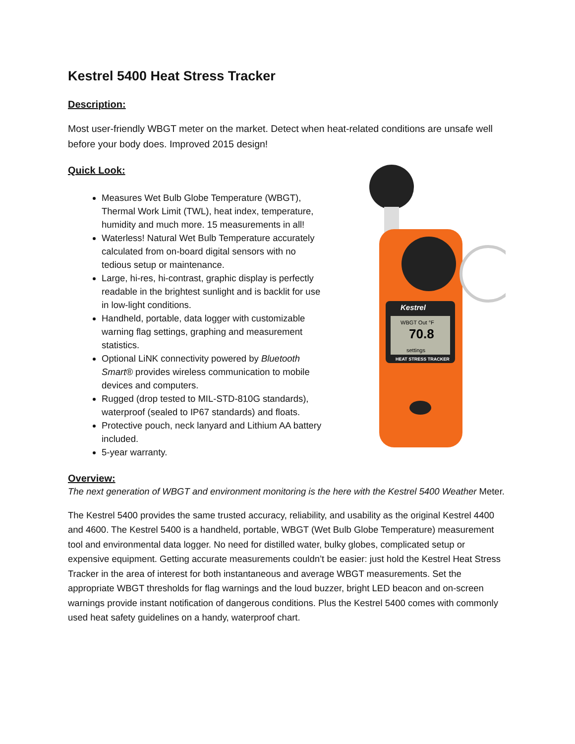Kestrel 5400 Heat Stress Tracker
Description:
Most user-friendly WBGT meter on the market. Detect when heat-related conditions are unsafe well before your body does. Improved 2015 design!
Quick Look:
Measures Wet Bulb Globe Temperature (WBGT), Thermal Work Limit (TWL), heat index, temperature, humidity and much more. 15 measurements in all!
Waterless! Natural Wet Bulb Temperature accurately calculated from on-board digital sensors with no tedious setup or maintenance.
Large, hi-res, hi-contrast, graphic display is perfectly readable in the brightest sunlight and is backlit for use in low-light conditions.
Handheld, portable, data logger with customizable warning flag settings, graphing and measurement statistics.
Optional LiNK connectivity powered by Bluetooth Smart® provides wireless communication to mobile devices and computers.
Rugged (drop tested to MIL-STD-810G standards), waterproof (sealed to IP67 standards) and floats.
Protective pouch, neck lanyard and Lithium AA battery included.
5-year warranty.
Kestrel
WBGT Out °F
70.8
settings
HEAT STRESS TRACKER
Overview:
The next generation of WBGT and environment monitoring is the here with the Kestrel 5400 Weather Meter.
The Kestrel 5400 provides the same trusted accuracy, reliability, and usability as the original Kestrel 4400 and 4600. The Kestrel 5400 is a handheld, portable, WBGT (Wet Bulb Globe Temperature) measurement tool and environmental data logger. No need for distilled water, bulky globes, complicated setup or expensive equipment. Getting accurate measurements couldn’t be easier: just hold the Kestrel Heat Stress Tracker in the area of interest for both instantaneous and average WBGT measurements. Set the appropriate WBGT thresholds for flag warnings and the loud buzzer, bright LED beacon and on-screen warnings provide instant notification of dangerous conditions. Plus the Kestrel 5400 comes with commonly used heat safety guidelines on a handy, waterproof chart.